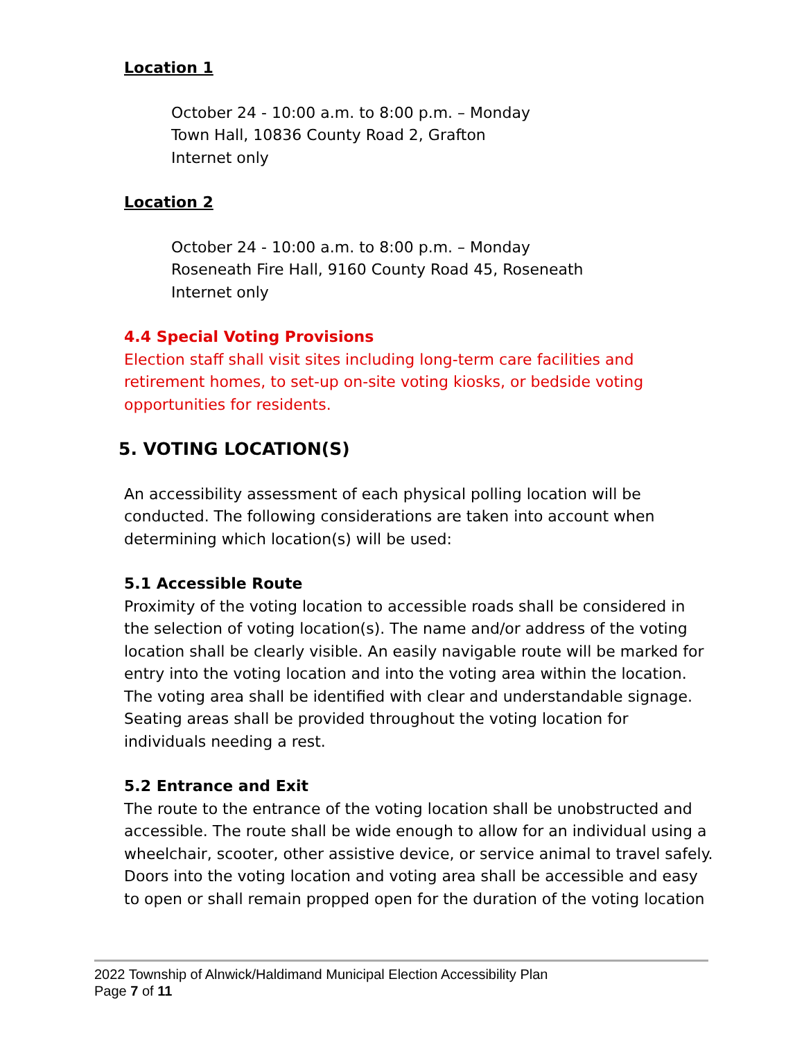Location 1
October 24 - 10:00 a.m. to 8:00 p.m. – Monday
Town Hall, 10836 County Road 2, Grafton
Internet only
Location 2
October 24 - 10:00 a.m. to 8:00 p.m. – Monday
Roseneath Fire Hall, 9160 County Road 45, Roseneath
Internet only
4.4 Special Voting Provisions
Election staff shall visit sites including long-term care facilities and retirement homes, to set-up on-site voting kiosks, or bedside voting opportunities for residents.
5. VOTING LOCATION(S)
An accessibility assessment of each physical polling location will be conducted. The following considerations are taken into account when determining which location(s) will be used:
5.1 Accessible Route
Proximity of the voting location to accessible roads shall be considered in the selection of voting location(s). The name and/or address of the voting location shall be clearly visible. An easily navigable route will be marked for entry into the voting location and into the voting area within the location. The voting area shall be identified with clear and understandable signage. Seating areas shall be provided throughout the voting location for individuals needing a rest.
5.2 Entrance and Exit
The route to the entrance of the voting location shall be unobstructed and accessible. The route shall be wide enough to allow for an individual using a wheelchair, scooter, other assistive device, or service animal to travel safely. Doors into the voting location and voting area shall be accessible and easy to open or shall remain propped open for the duration of the voting location
2022 Township of Alnwick/Haldimand Municipal Election Accessibility Plan
Page 7 of 11